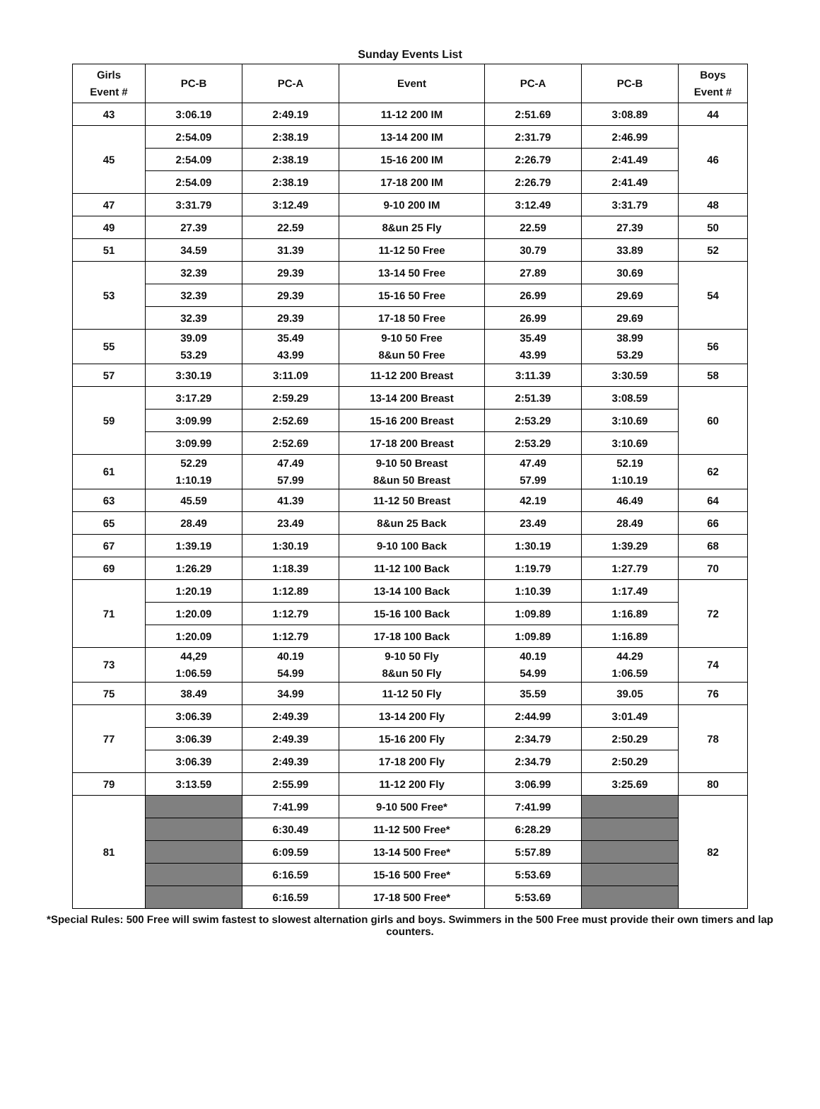Sunday Events List
| Girls Event # | PC-B | PC-A | Event | PC-A | PC-B | Boys Event # |
| --- | --- | --- | --- | --- | --- | --- |
| 43 | 3:06.19 | 2:49.19 | 11-12 200 IM | 2:51.69 | 3:08.89 | 44 |
| 45 | 2:54.09 | 2:38.19 | 13-14 200 IM | 2:31.79 | 2:46.99 | 46 |
| | 2:54.09 | 2:38.19 | 15-16 200 IM | 2:26.79 | 2:41.49 | |
| | 2:54.09 | 2:38.19 | 17-18 200 IM | 2:26.79 | 2:41.49 | |
| 47 | 3:31.79 | 3:12.49 | 9-10 200 IM | 3:12.49 | 3:31.79 | 48 |
| 49 | 27.39 | 22.59 | 8&un 25 Fly | 22.59 | 27.39 | 50 |
| 51 | 34.59 | 31.39 | 11-12 50 Free | 30.79 | 33.89 | 52 |
| 53 | 32.39 | 29.39 | 13-14 50 Free | 27.89 | 30.69 | 54 |
| | 32.39 | 29.39 | 15-16 50 Free | 26.99 | 29.69 | |
| | 32.39 | 29.39 | 17-18 50 Free | 26.99 | 29.69 | |
| 55 | 39.09 53.29 | 35.49 43.99 | 9-10 50 Free 8&un 50 Free | 35.49 43.99 | 38.99 53.29 | 56 |
| 57 | 3:30.19 | 3:11.09 | 11-12 200 Breast | 3:11.39 | 3:30.59 | 58 |
| 59 | 3:17.29 | 2:59.29 | 13-14 200 Breast | 2:51.39 | 3:08.59 | 60 |
| | 3:09.99 | 2:52.69 | 15-16 200 Breast | 2:53.29 | 3:10.69 | |
| | 3:09.99 | 2:52.69 | 17-18 200 Breast | 2:53.29 | 3:10.69 | |
| 61 | 52.29 1:10.19 | 47.49 57.99 | 9-10 50 Breast 8&un 50 Breast | 47.49 57.99 | 52.19 1:10.19 | 62 |
| 63 | 45.59 | 41.39 | 11-12 50 Breast | 42.19 | 46.49 | 64 |
| 65 | 28.49 | 23.49 | 8&un 25 Back | 23.49 | 28.49 | 66 |
| 67 | 1:39.19 | 1:30.19 | 9-10 100 Back | 1:30.19 | 1:39.29 | 68 |
| 69 | 1:26.29 | 1:18.39 | 11-12 100 Back | 1:19.79 | 1:27.79 | 70 |
| 71 | 1:20.19 | 1:12.89 | 13-14 100 Back | 1:10.39 | 1:17.49 | 72 |
| | 1:20.09 | 1:12.79 | 15-16 100 Back | 1:09.89 | 1:16.89 | |
| | 1:20.09 | 1:12.79 | 17-18 100 Back | 1:09.89 | 1:16.89 | |
| 73 | 44,29 1:06.59 | 40.19 54.99 | 9-10 50 Fly 8&un 50 Fly | 40.19 54.99 | 44.29 1:06.59 | 74 |
| 75 | 38.49 | 34.99 | 11-12 50 Fly | 35.59 | 39.05 | 76 |
| 77 | 3:06.39 | 2:49.39 | 13-14 200 Fly | 2:44.99 | 3:01.49 | 78 |
| | 3:06.39 | 2:49.39 | 15-16 200 Fly | 2:34.79 | 2:50.29 | |
| | 3:06.39 | 2:49.39 | 17-18 200 Fly | 2:34.79 | 2:50.29 | |
| 79 | 3:13.59 | 2:55.99 | 11-12 200 Fly | 3:06.99 | 3:25.69 | 80 |
| 81 | | 7:41.99 | 9-10 500 Free* | 7:41.99 | | 82 |
| | | 6:30.49 | 11-12 500 Free* | 6:28.29 | | |
| | | 6:09.59 | 13-14 500 Free* | 5:57.89 | | |
| | | 6:16.59 | 15-16 500 Free* | 5:53.69 | | |
| | | 6:16.59 | 17-18 500 Free* | 5:53.69 | | |
*Special Rules: 500 Free will swim fastest to slowest alternation girls and boys. Swimmers in the 500 Free must provide their own timers and lap counters.